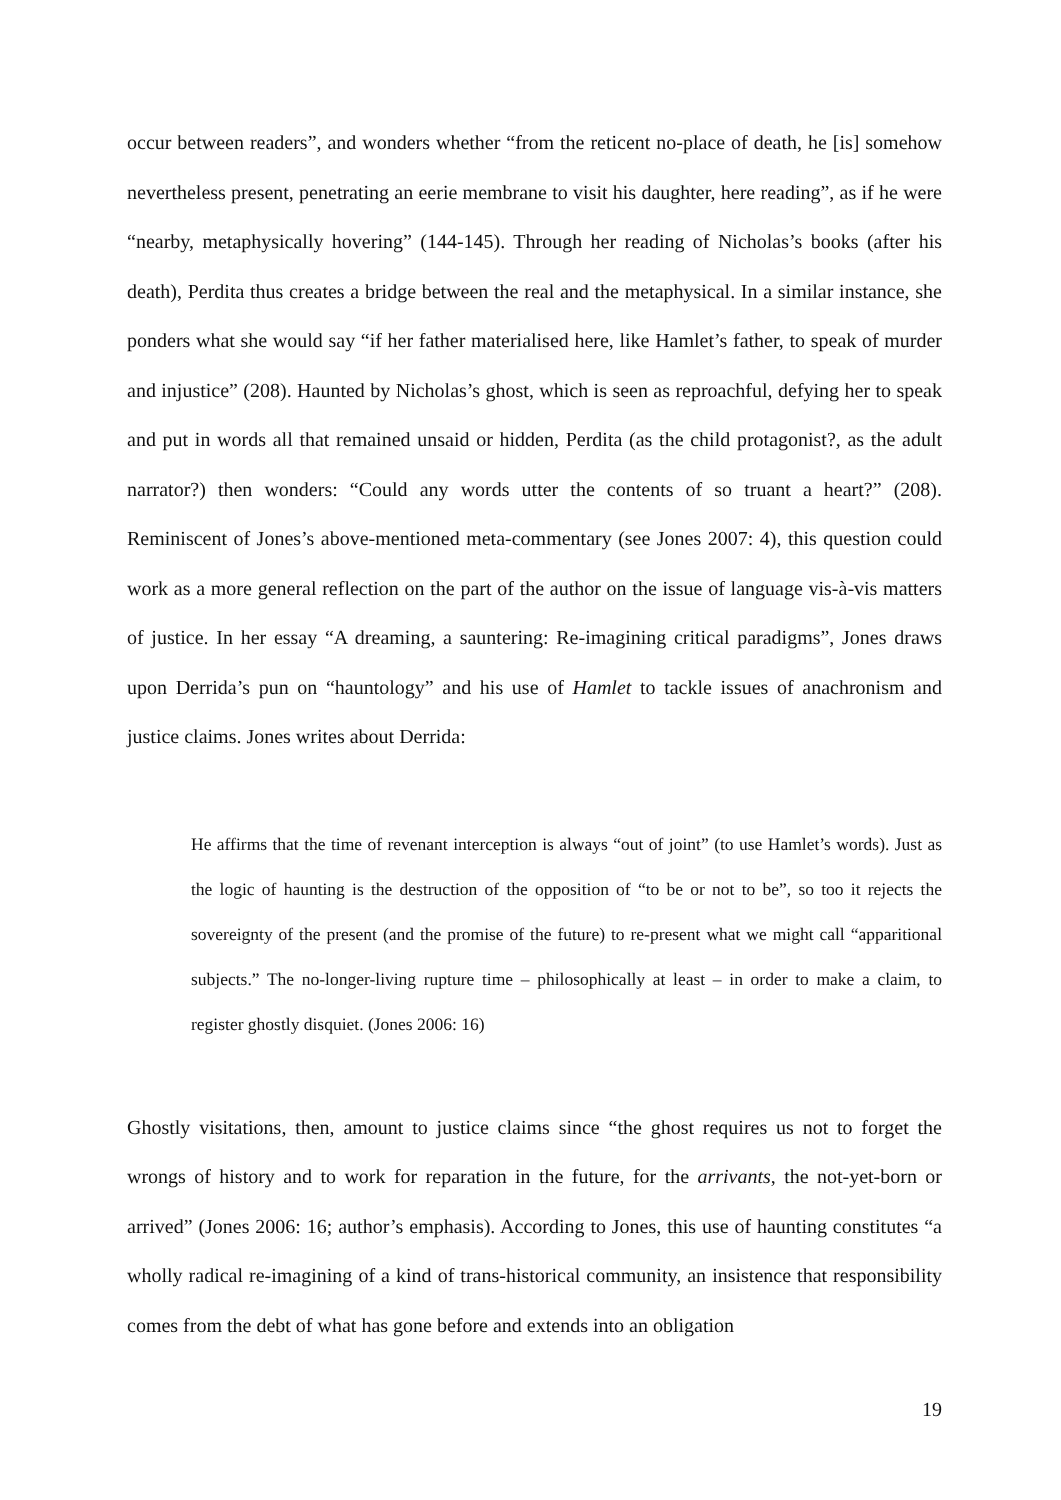occur between readers”, and wonders whether “from the reticent no-place of death, he [is] somehow nevertheless present, penetrating an eerie membrane to visit his daughter, here reading”, as if he were “nearby, metaphysically hovering” (144-145). Through her reading of Nicholas’s books (after his death), Perdita thus creates a bridge between the real and the metaphysical. In a similar instance, she ponders what she would say “if her father materialised here, like Hamlet’s father, to speak of murder and injustice” (208). Haunted by Nicholas’s ghost, which is seen as reproachful, defying her to speak and put in words all that remained unsaid or hidden, Perdita (as the child protagonist?, as the adult narrator?) then wonders: “Could any words utter the contents of so truant a heart?” (208). Reminiscent of Jones’s above-mentioned meta-commentary (see Jones 2007: 4), this question could work as a more general reflection on the part of the author on the issue of language vis-à-vis matters of justice. In her essay “A dreaming, a sauntering: Re-imagining critical paradigms”, Jones draws upon Derrida’s pun on “hauntology” and his use of Hamlet to tackle issues of anachronism and justice claims. Jones writes about Derrida:
He affirms that the time of revenant interception is always “out of joint” (to use Hamlet’s words). Just as the logic of haunting is the destruction of the opposition of “to be or not to be”, so too it rejects the sovereignty of the present (and the promise of the future) to re-present what we might call “apparitional subjects.” The no-longer-living rupture time – philosophically at least – in order to make a claim, to register ghostly disquiet. (Jones 2006: 16)
Ghostly visitations, then, amount to justice claims since “the ghost requires us not to forget the wrongs of history and to work for reparation in the future, for the arrivants, the not-yet-born or arrived” (Jones 2006: 16; author’s emphasis). According to Jones, this use of haunting constitutes “a wholly radical re-imagining of a kind of trans-historical community, an insistence that responsibility comes from the debt of what has gone before and extends into an obligation
19